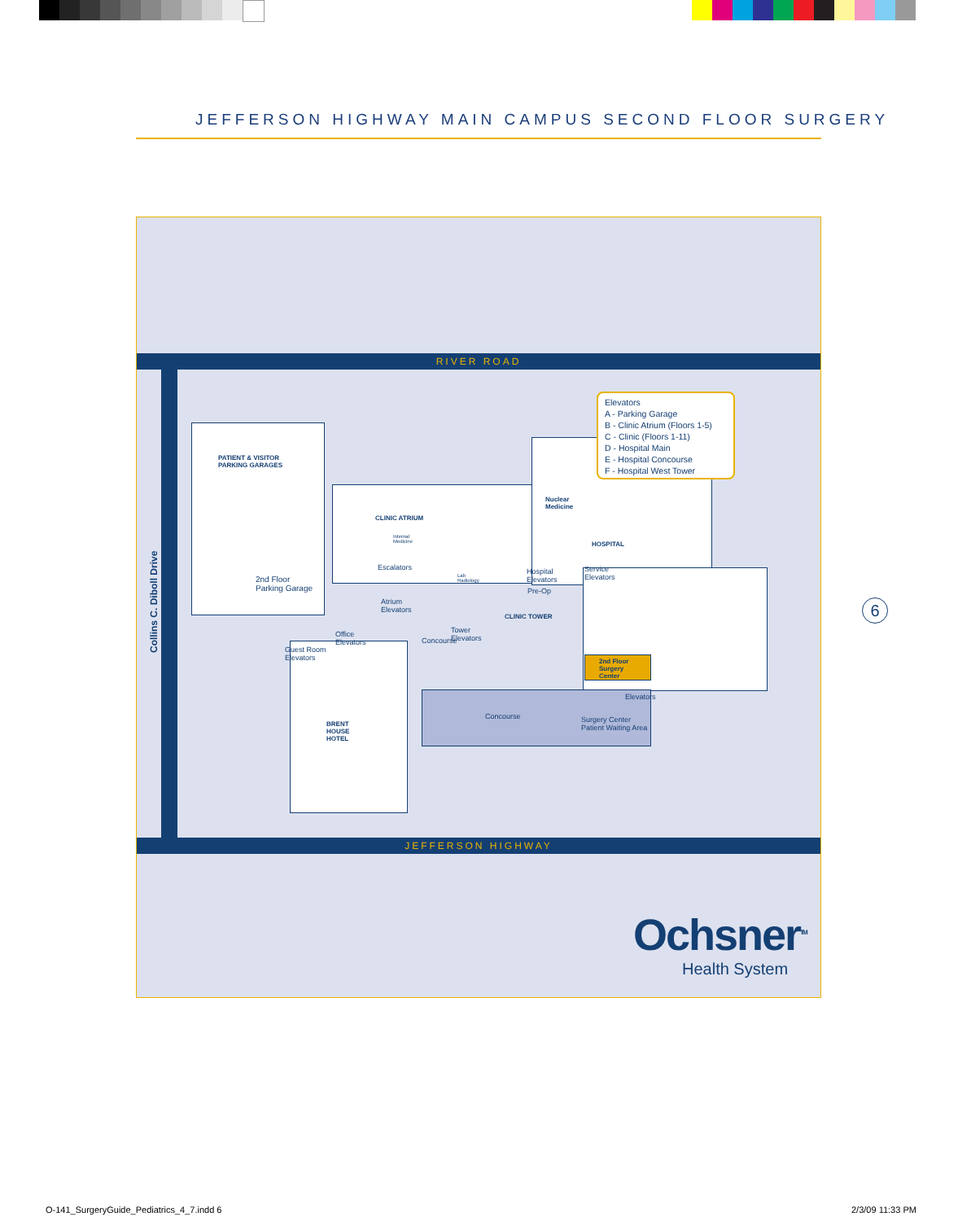JEFFERSON HIGHWAY MAIN CAMPUS SECOND FLOOR SURGERY
RIVER ROAD
JEFFERSON HIGHWAY
Collins C. Diboll Drive
PATIENT & VISITOR
PARKING GARAGES
CLINIC ATRIUM
Internal
Medicine
Escalators
Lab
Radiology
2nd Floor
Parking Garage
Atrium
Elevators
Office
Elevators
Guest Room
Elevators
BRENT
HOUSE
HOTEL
Tower
Elevators
Concourse
CLINIC TOWER
Nuclear
Medicine
HOSPITAL
Hospital
Elevators
Service
Elevators
Pre-Op
2nd Floor
Surgery
Center
Elevators
Concourse
Surgery Center
Patient Waiting Area
Elevators
A - Parking Garage
B - Clinic Atrium (Floors 1-5)
C - Clinic (Floors 1-11)
D - Hospital Main
E - Hospital Concourse
F - Hospital West Tower
Ochsner<sup>TM</sup>
Health System
6
O-141_SurgeryGuide_Pediatrics_4_7.indd 6
2/3/09 11:33 PM